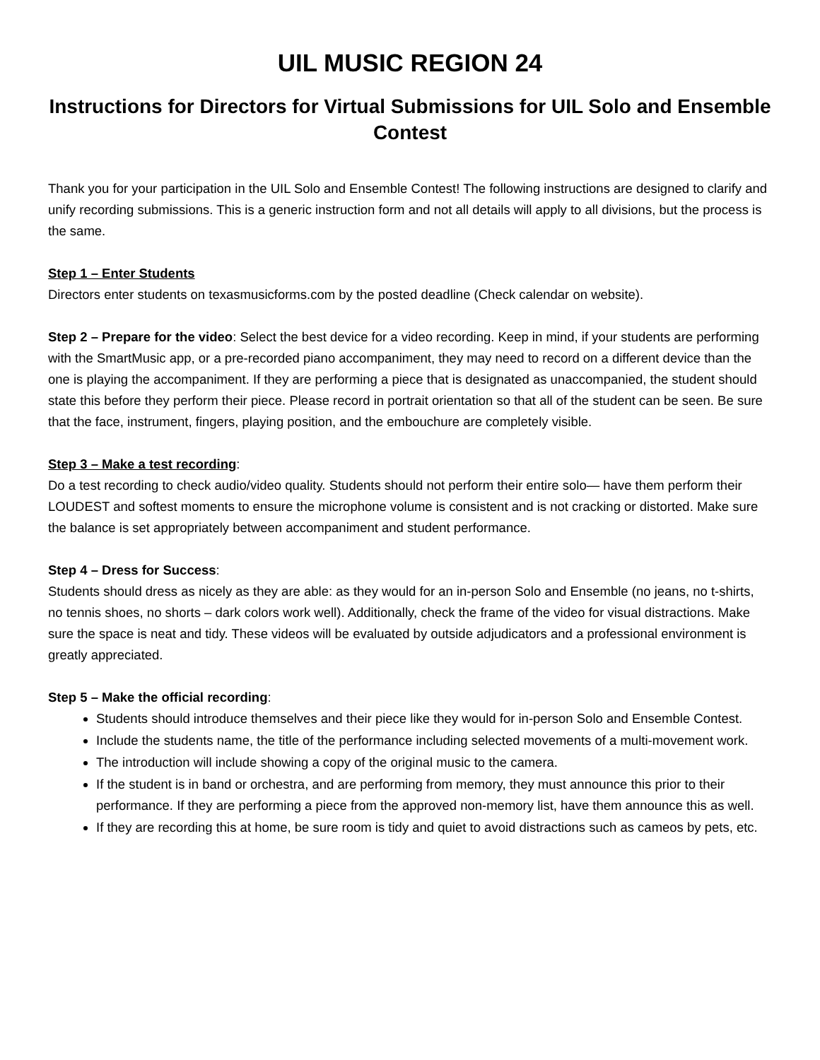UIL MUSIC REGION 24
Instructions for Directors for Virtual Submissions for UIL Solo and Ensemble Contest
Thank you for your participation in the UIL Solo and Ensemble Contest! The following instructions are designed to clarify and unify recording submissions. This is a generic instruction form and not all details will apply to all divisions, but the process is the same.
Step 1 – Enter Students
Directors enter students on texasmusicforms.com by the posted deadline (Check calendar on website).
Step 2 – Prepare for the video: Select the best device for a video recording. Keep in mind, if your students are performing with the SmartMusic app, or a pre-recorded piano accompaniment, they may need to record on a different device than the one is playing the accompaniment. If they are performing a piece that is designated as unaccompanied, the student should state this before they perform their piece. Please record in portrait orientation so that all of the student can be seen. Be sure that the face, instrument, fingers, playing position, and the embouchure are completely visible.
Step 3 – Make a test recording:
Do a test recording to check audio/video quality. Students should not perform their entire solo— have them perform their LOUDEST and softest moments to ensure the microphone volume is consistent and is not cracking or distorted. Make sure the balance is set appropriately between accompaniment and student performance.
Step 4 – Dress for Success:
Students should dress as nicely as they are able: as they would for an in-person Solo and Ensemble (no jeans, no t-shirts, no tennis shoes, no shorts – dark colors work well). Additionally, check the frame of the video for visual distractions. Make sure the space is neat and tidy. These videos will be evaluated by outside adjudicators and a professional environment is greatly appreciated.
Step 5 – Make the official recording:
Students should introduce themselves and their piece like they would for in-person Solo and Ensemble Contest.
Include the students name, the title of the performance including selected movements of a multi-movement work.
The introduction will include showing a copy of the original music to the camera.
If the student is in band or orchestra, and are performing from memory, they must announce this prior to their performance. If they are performing a piece from the approved non-memory list, have them announce this as well.
If they are recording this at home, be sure room is tidy and quiet to avoid distractions such as cameos by pets, etc.